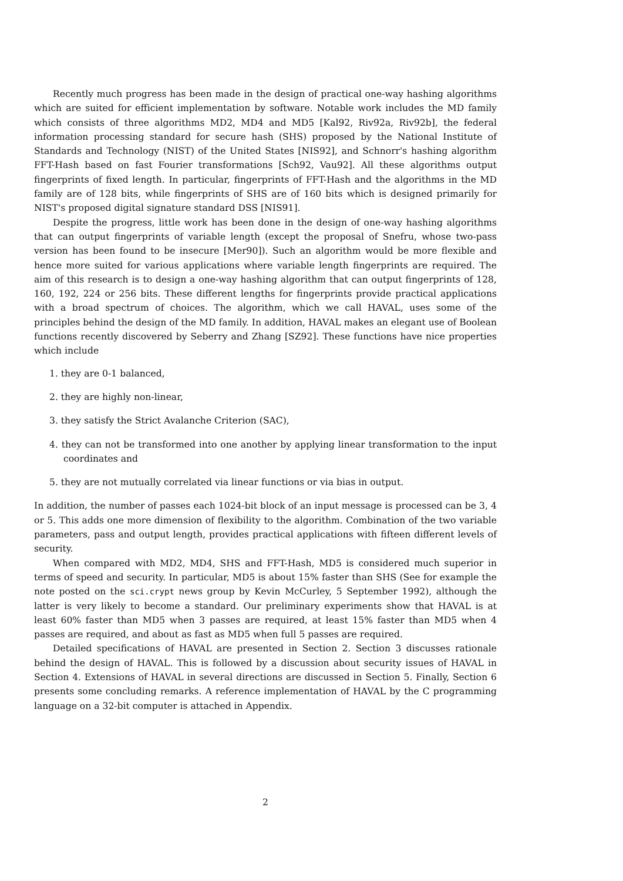Recently much progress has been made in the design of practical one-way hashing algorithms which are suited for efficient implementation by software. Notable work includes the MD family which consists of three algorithms MD2, MD4 and MD5 [Kal92, Riv92a, Riv92b], the federal information processing standard for secure hash (SHS) proposed by the National Institute of Standards and Technology (NIST) of the United States [NIS92], and Schnorr's hashing algorithm FFT-Hash based on fast Fourier transformations [Sch92, Vau92]. All these algorithms output fingerprints of fixed length. In particular, fingerprints of FFT-Hash and the algorithms in the MD family are of 128 bits, while fingerprints of SHS are of 160 bits which is designed primarily for NIST's proposed digital signature standard DSS [NIS91].
Despite the progress, little work has been done in the design of one-way hashing algorithms that can output fingerprints of variable length (except the proposal of Snefru, whose two-pass version has been found to be insecure [Mer90]). Such an algorithm would be more flexible and hence more suited for various applications where variable length fingerprints are required. The aim of this research is to design a one-way hashing algorithm that can output fingerprints of 128, 160, 192, 224 or 256 bits. These different lengths for fingerprints provide practical applications with a broad spectrum of choices. The algorithm, which we call HAVAL, uses some of the principles behind the design of the MD family. In addition, HAVAL makes an elegant use of Boolean functions recently discovered by Seberry and Zhang [SZ92]. These functions have nice properties which include
1. they are 0-1 balanced,
2. they are highly non-linear,
3. they satisfy the Strict Avalanche Criterion (SAC),
4. they can not be transformed into one another by applying linear transformation to the input coordinates and
5. they are not mutually correlated via linear functions or via bias in output.
In addition, the number of passes each 1024-bit block of an input message is processed can be 3, 4 or 5. This adds one more dimension of flexibility to the algorithm. Combination of the two variable parameters, pass and output length, provides practical applications with fifteen different levels of security.
When compared with MD2, MD4, SHS and FFT-Hash, MD5 is considered much superior in terms of speed and security. In particular, MD5 is about 15% faster than SHS (See for example the note posted on the sci.crypt news group by Kevin McCurley, 5 September 1992), although the latter is very likely to become a standard. Our preliminary experiments show that HAVAL is at least 60% faster than MD5 when 3 passes are required, at least 15% faster than MD5 when 4 passes are required, and about as fast as MD5 when full 5 passes are required.
Detailed specifications of HAVAL are presented in Section 2. Section 3 discusses rationale behind the design of HAVAL. This is followed by a discussion about security issues of HAVAL in Section 4. Extensions of HAVAL in several directions are discussed in Section 5. Finally, Section 6 presents some concluding remarks. A reference implementation of HAVAL by the C programming language on a 32-bit computer is attached in Appendix.
2